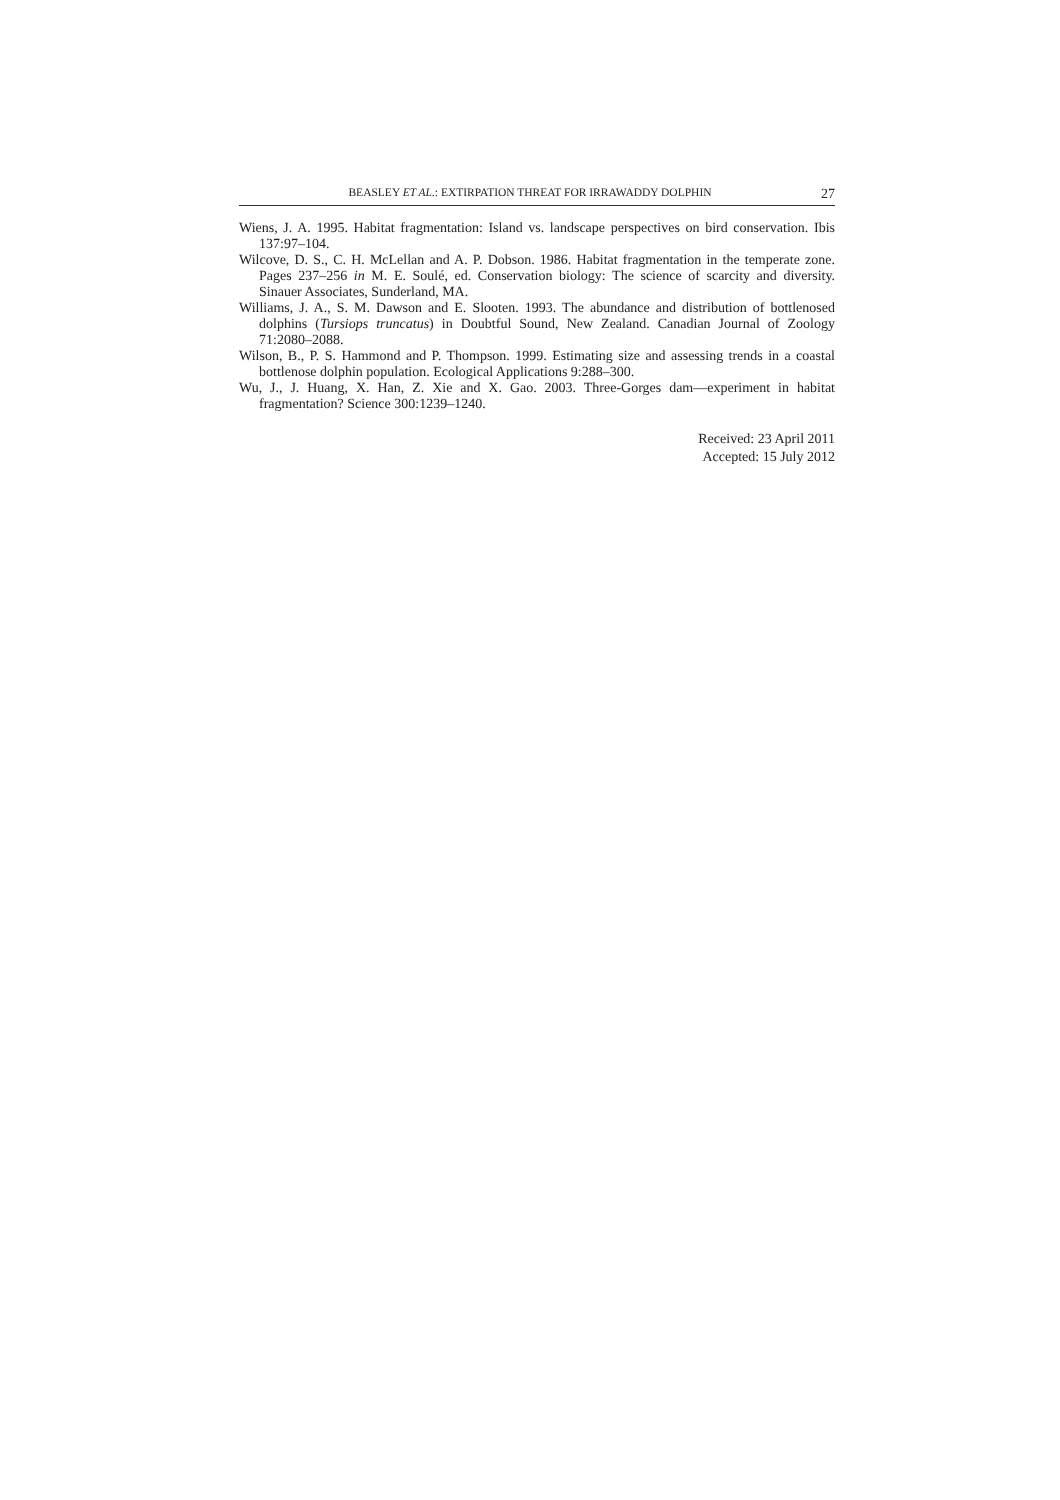BEASLEY ET AL.: EXTIRPATION THREAT FOR IRRAWADDY DOLPHIN 27
Wiens, J. A. 1995. Habitat fragmentation: Island vs. landscape perspectives on bird conservation. Ibis 137:97–104.
Wilcove, D. S., C. H. McLellan and A. P. Dobson. 1986. Habitat fragmentation in the temperate zone. Pages 237–256 in M. E. Soulé, ed. Conservation biology: The science of scarcity and diversity. Sinauer Associates, Sunderland, MA.
Williams, J. A., S. M. Dawson and E. Slooten. 1993. The abundance and distribution of bottlenosed dolphins (Tursiops truncatus) in Doubtful Sound, New Zealand. Canadian Journal of Zoology 71:2080–2088.
Wilson, B., P. S. Hammond and P. Thompson. 1999. Estimating size and assessing trends in a coastal bottlenose dolphin population. Ecological Applications 9:288–300.
Wu, J., J. Huang, X. Han, Z. Xie and X. Gao. 2003. Three-Gorges dam—experiment in habitat fragmentation? Science 300:1239–1240.
Received: 23 April 2011
Accepted: 15 July 2012